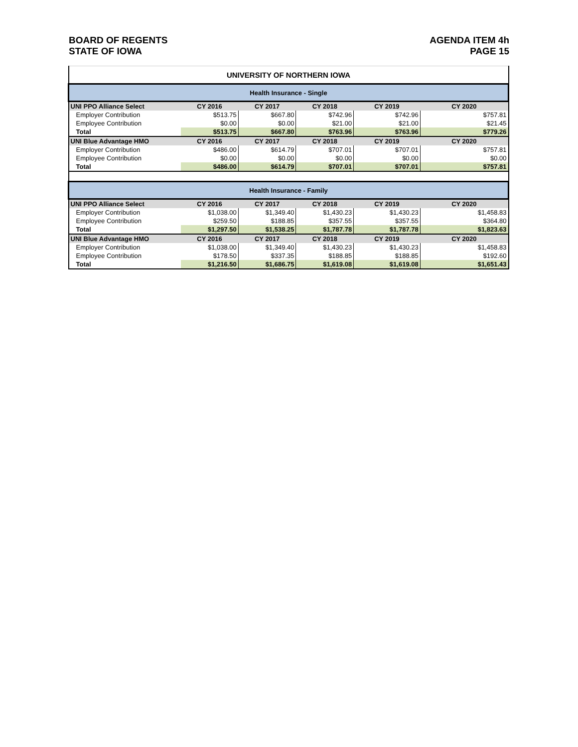BOARD OF REGENTS
STATE OF IOWA
AGENDA ITEM 4h
PAGE 15
| UNIVERSITY OF NORTHERN IOWA | | | | | |
| Health Insurance - Single | | | | | |
| UNI PPO Alliance Select | CY 2016 | CY 2017 | CY 2018 | CY 2019 | CY 2020 |
| Employer Contribution | $513.75 | $667.80 | $742.96 | $742.96 | $757.81 |
| Employee Contribution | $0.00 | $0.00 | $21.00 | $21.00 | $21.45 |
| Total | $513.75 | $667.80 | $763.96 | $763.96 | $779.26 |
| UNI Blue Advantage HMO | CY 2016 | CY 2017 | CY 2018 | CY 2019 | CY 2020 |
| Employer Contribution | $486.00 | $614.79 | $707.01 | $707.01 | $757.81 |
| Employee Contribution | $0.00 | $0.00 | $0.00 | $0.00 | $0.00 |
| Total | $486.00 | $614.79 | $707.01 | $707.01 | $757.81 |
| Health Insurance - Family | | | | | |
| UNI PPO Alliance Select | CY 2016 | CY 2017 | CY 2018 | CY 2019 | CY 2020 |
| Employer Contribution | $1,038.00 | $1,349.40 | $1,430.23 | $1,430.23 | $1,458.83 |
| Employee Contribution | $259.50 | $188.85 | $357.55 | $357.55 | $364.80 |
| Total | $1,297.50 | $1,538.25 | $1,787.78 | $1,787.78 | $1,823.63 |
| UNI Blue Advantage HMO | CY 2016 | CY 2017 | CY 2018 | CY 2019 | CY 2020 |
| Employer Contribution | $1,038.00 | $1,349.40 | $1,430.23 | $1,430.23 | $1,458.83 |
| Employee Contribution | $178.50 | $337.35 | $188.85 | $188.85 | $192.60 |
| Total | $1,216.50 | $1,686.75 | $1,619.08 | $1,619.08 | $1,651.43 |